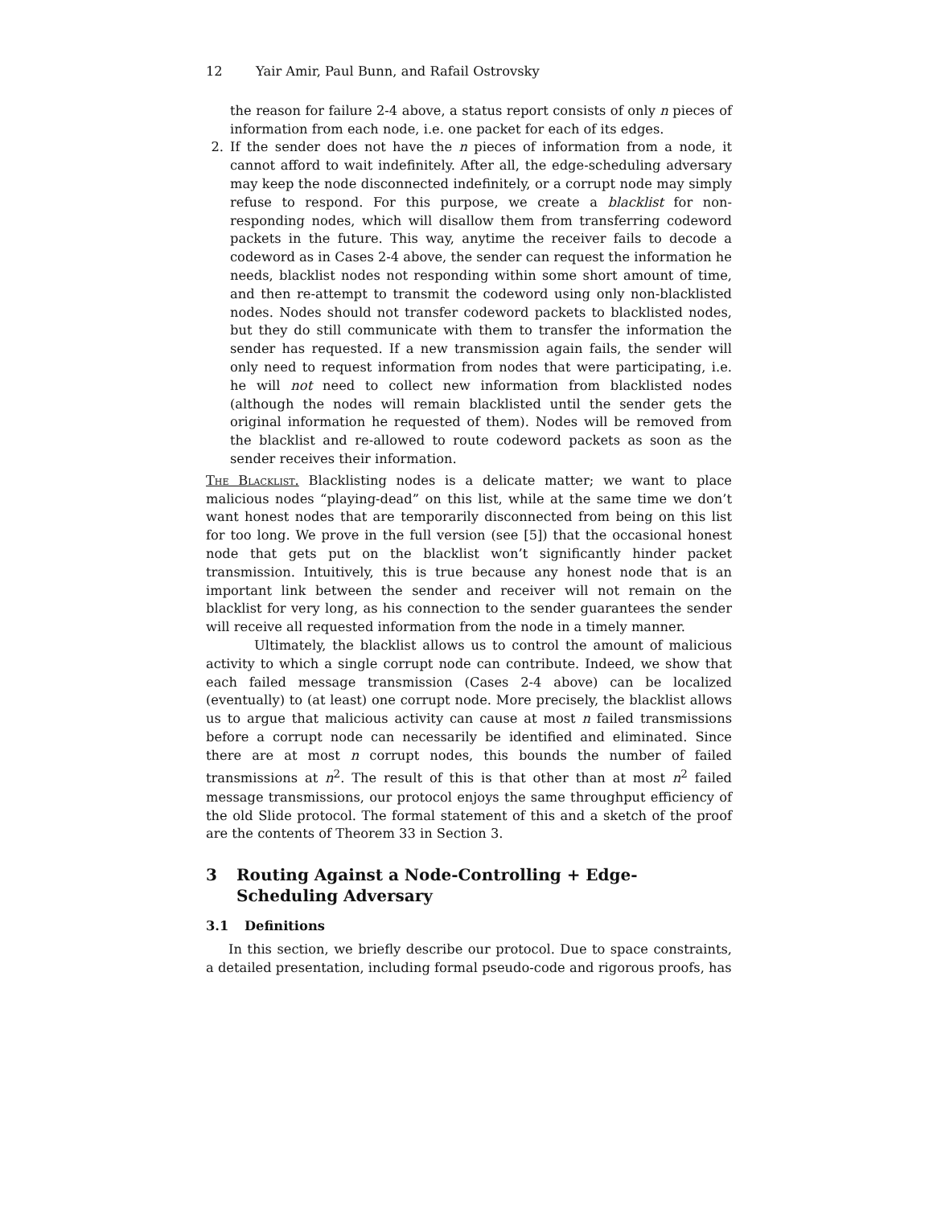12 Yair Amir, Paul Bunn, and Rafail Ostrovsky
the reason for failure 2-4 above, a status report consists of only n pieces of information from each node, i.e. one packet for each of its edges.
2. If the sender does not have the n pieces of information from a node, it cannot afford to wait indefinitely. After all, the edge-scheduling adversary may keep the node disconnected indefinitely, or a corrupt node may simply refuse to respond. For this purpose, we create a blacklist for non-responding nodes, which will disallow them from transferring codeword packets in the future. This way, anytime the receiver fails to decode a codeword as in Cases 2-4 above, the sender can request the information he needs, blacklist nodes not responding within some short amount of time, and then re-attempt to transmit the codeword using only non-blacklisted nodes. Nodes should not transfer codeword packets to blacklisted nodes, but they do still communicate with them to transfer the information the sender has requested. If a new transmission again fails, the sender will only need to request information from nodes that were participating, i.e. he will not need to collect new information from blacklisted nodes (although the nodes will remain blacklisted until the sender gets the original information he requested of them). Nodes will be removed from the blacklist and re-allowed to route codeword packets as soon as the sender receives their information.
The Blacklist. Blacklisting nodes is a delicate matter; we want to place malicious nodes “playing-dead” on this list, while at the same time we don’t want honest nodes that are temporarily disconnected from being on this list for too long. We prove in the full version (see [5]) that the occasional honest node that gets put on the blacklist won’t significantly hinder packet transmission. Intuitively, this is true because any honest node that is an important link between the sender and receiver will not remain on the blacklist for very long, as his connection to the sender guarantees the sender will receive all requested information from the node in a timely manner.
Ultimately, the blacklist allows us to control the amount of malicious activity to which a single corrupt node can contribute. Indeed, we show that each failed message transmission (Cases 2-4 above) can be localized (eventually) to (at least) one corrupt node. More precisely, the blacklist allows us to argue that malicious activity can cause at most n failed transmissions before a corrupt node can necessarily be identified and eliminated. Since there are at most n corrupt nodes, this bounds the number of failed transmissions at n<sup>2</sup>. The result of this is that other than at most n<sup>2</sup> failed message transmissions, our protocol enjoys the same throughput efficiency of the old Slide protocol. The formal statement of this and a sketch of the proof are the contents of Theorem 33 in Section 3.
3 Routing Against a Node-Controlling + Edge-Scheduling Adversary
3.1 Definitions
In this section, we briefly describe our protocol. Due to space constraints, a detailed presentation, including formal pseudo-code and rigorous proofs, has